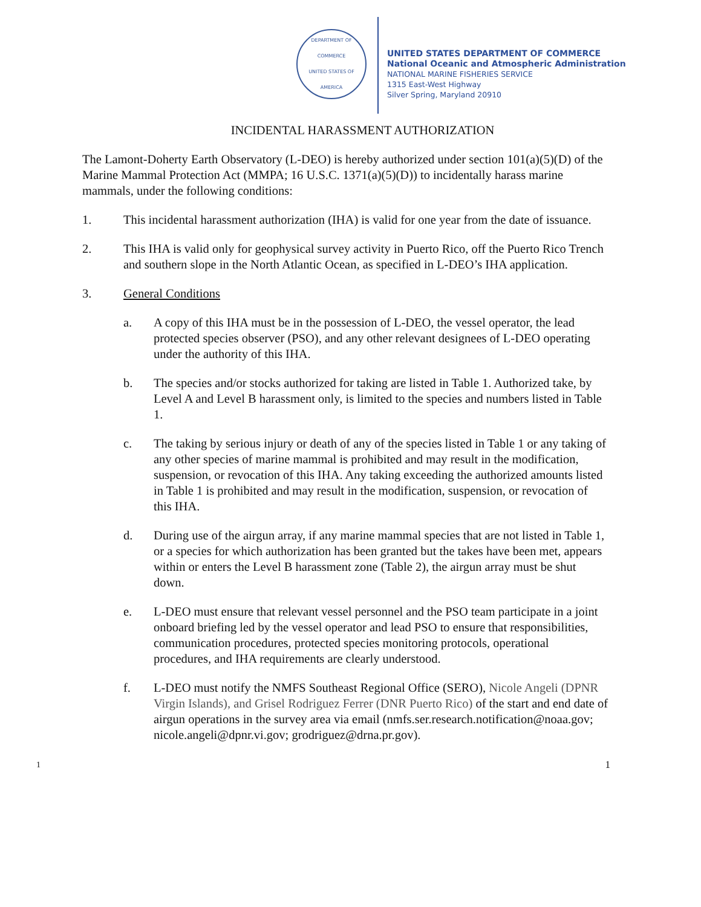DEPARTMENT OF COMMERCE
UNITED STATES OF AMERICA
UNITED STATES DEPARTMENT OF COMMERCE
National Oceanic and Atmospheric Administration
NATIONAL MARINE FISHERIES SERVICE
1315 East-West Highway
Silver Spring, Maryland 20910
INCIDENTAL HARASSMENT AUTHORIZATION
The Lamont-Doherty Earth Observatory (L-DEO) is hereby authorized under section 101(a)(5)(D) of the Marine Mammal Protection Act (MMPA; 16 U.S.C. 1371(a)(5)(D)) to incidentally harass marine mammals, under the following conditions:
1. This incidental harassment authorization (IHA) is valid for one year from the date of issuance.
2. This IHA is valid only for geophysical survey activity in Puerto Rico, off the Puerto Rico Trench and southern slope in the North Atlantic Ocean, as specified in L-DEO’s IHA application.
3. General Conditions
a. A copy of this IHA must be in the possession of L-DEO, the vessel operator, the lead protected species observer (PSO), and any other relevant designees of L-DEO operating under the authority of this IHA.
b. The species and/or stocks authorized for taking are listed in Table 1. Authorized take, by Level A and Level B harassment only, is limited to the species and numbers listed in Table 1.
c. The taking by serious injury or death of any of the species listed in Table 1 or any taking of any other species of marine mammal is prohibited and may result in the modification, suspension, or revocation of this IHA. Any taking exceeding the authorized amounts listed in Table 1 is prohibited and may result in the modification, suspension, or revocation of this IHA.
d. During use of the airgun array, if any marine mammal species that are not listed in Table 1, or a species for which authorization has been granted but the takes have been met, appears within or enters the Level B harassment zone (Table 2), the airgun array must be shut down.
e. L-DEO must ensure that relevant vessel personnel and the PSO team participate in a joint onboard briefing led by the vessel operator and lead PSO to ensure that responsibilities, communication procedures, protected species monitoring protocols, operational procedures, and IHA requirements are clearly understood.
f. L-DEO must notify the NMFS Southeast Regional Office (SERO), Nicole Angeli (DPNR Virgin Islands), and Grisel Rodriguez Ferrer (DNR Puerto Rico) of the start and end date of airgun operations in the survey area via email (nmfs.ser.research.notification@noaa.gov; nicole.angeli@dpnr.vi.gov; grodriguez@drna.pr.gov).
1 1